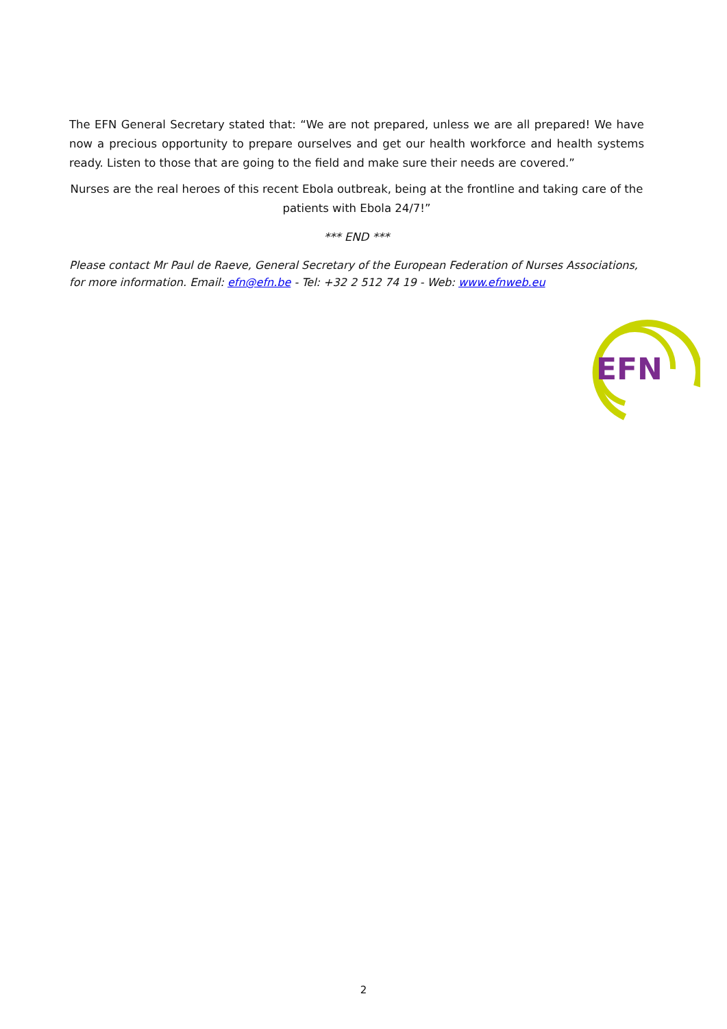The EFN General Secretary stated that: “We are not prepared, unless we are all prepared! We have now a precious opportunity to prepare ourselves and get our health workforce and health systems ready. Listen to those that are going to the field and make sure their needs are covered.”
Nurses are the real heroes of this recent Ebola outbreak, being at the frontline and taking care of the patients with Ebola 24/7!”
*** END ***
Please contact Mr Paul de Raeve, General Secretary of the European Federation of Nurses Associations, for more information. Email: efn@efn.be - Tel: +32 2 512 74 19 - Web: www.efnweb.eu
EFN
2